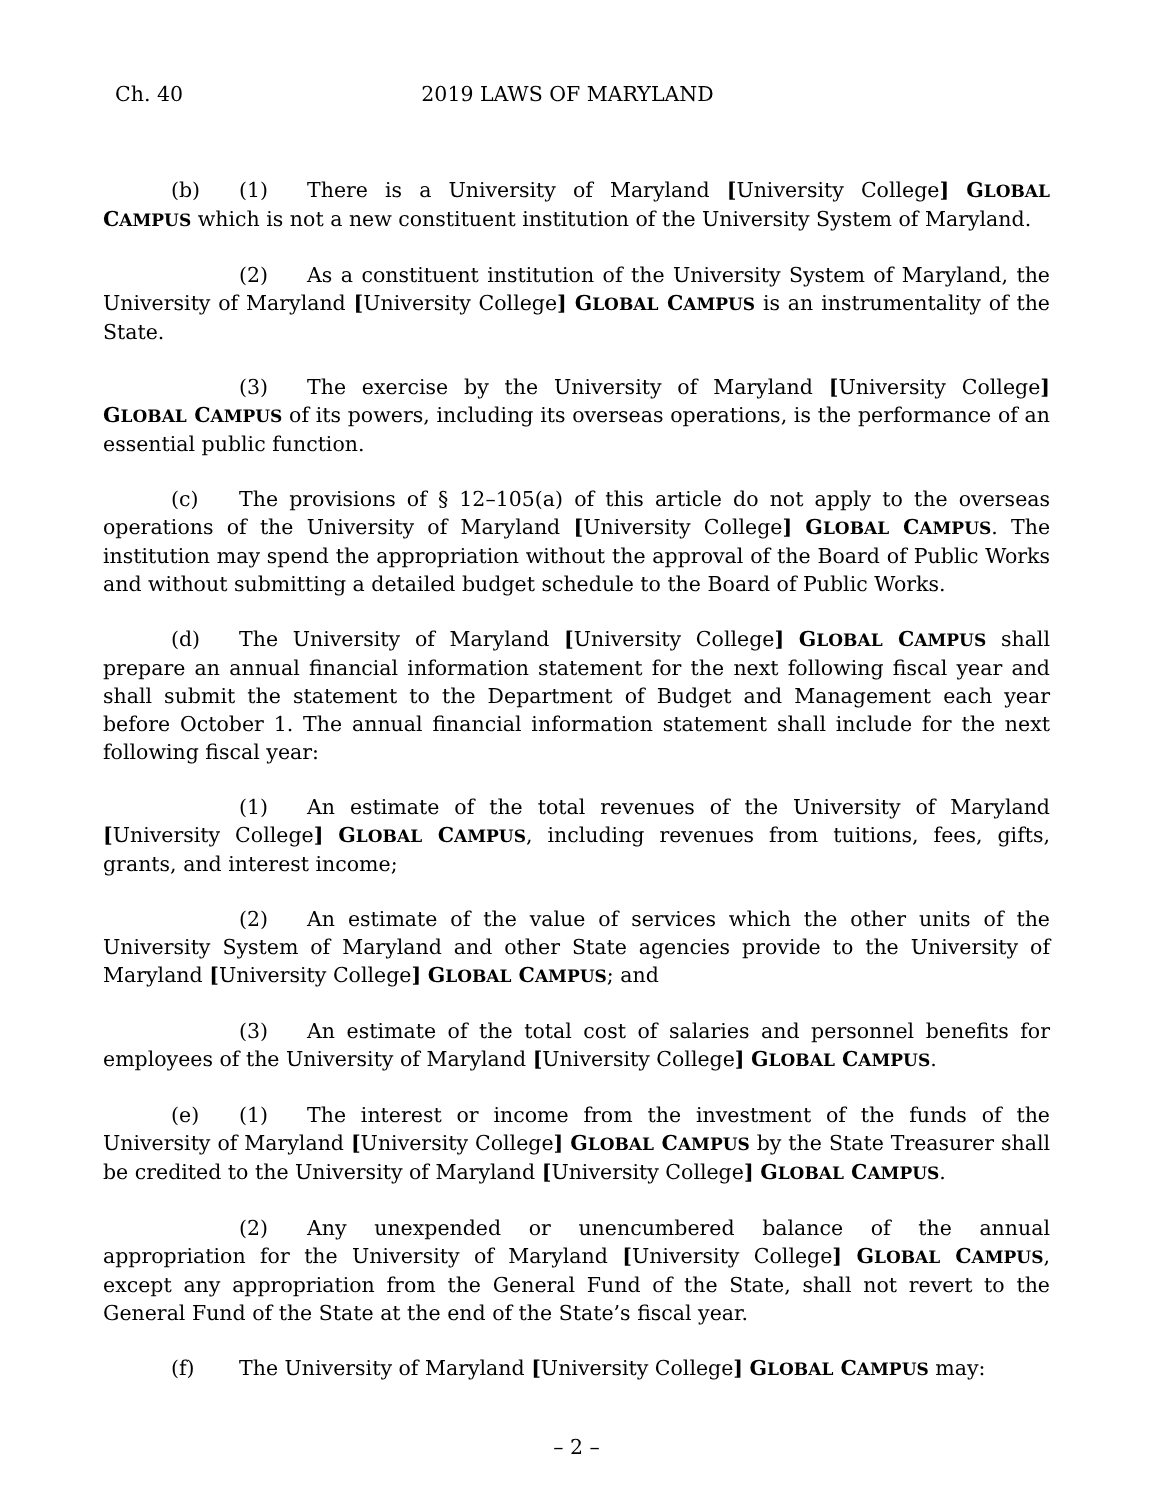Ch. 40 2019 LAWS OF MARYLAND
(b) (1) There is a University of Maryland [University College] GLOBAL CAMPUS which is not a new constituent institution of the University System of Maryland.
(2) As a constituent institution of the University System of Maryland, the University of Maryland [University College] GLOBAL CAMPUS is an instrumentality of the State.
(3) The exercise by the University of Maryland [University College] GLOBAL CAMPUS of its powers, including its overseas operations, is the performance of an essential public function.
(c) The provisions of § 12–105(a) of this article do not apply to the overseas operations of the University of Maryland [University College] GLOBAL CAMPUS. The institution may spend the appropriation without the approval of the Board of Public Works and without submitting a detailed budget schedule to the Board of Public Works.
(d) The University of Maryland [University College] GLOBAL CAMPUS shall prepare an annual financial information statement for the next following fiscal year and shall submit the statement to the Department of Budget and Management each year before October 1. The annual financial information statement shall include for the next following fiscal year:
(1) An estimate of the total revenues of the University of Maryland [University College] GLOBAL CAMPUS, including revenues from tuitions, fees, gifts, grants, and interest income;
(2) An estimate of the value of services which the other units of the University System of Maryland and other State agencies provide to the University of Maryland [University College] GLOBAL CAMPUS; and
(3) An estimate of the total cost of salaries and personnel benefits for employees of the University of Maryland [University College] GLOBAL CAMPUS.
(e) (1) The interest or income from the investment of the funds of the University of Maryland [University College] GLOBAL CAMPUS by the State Treasurer shall be credited to the University of Maryland [University College] GLOBAL CAMPUS.
(2) Any unexpended or unencumbered balance of the annual appropriation for the University of Maryland [University College] GLOBAL CAMPUS, except any appropriation from the General Fund of the State, shall not revert to the General Fund of the State at the end of the State’s fiscal year.
(f) The University of Maryland [University College] GLOBAL CAMPUS may:
– 2 –